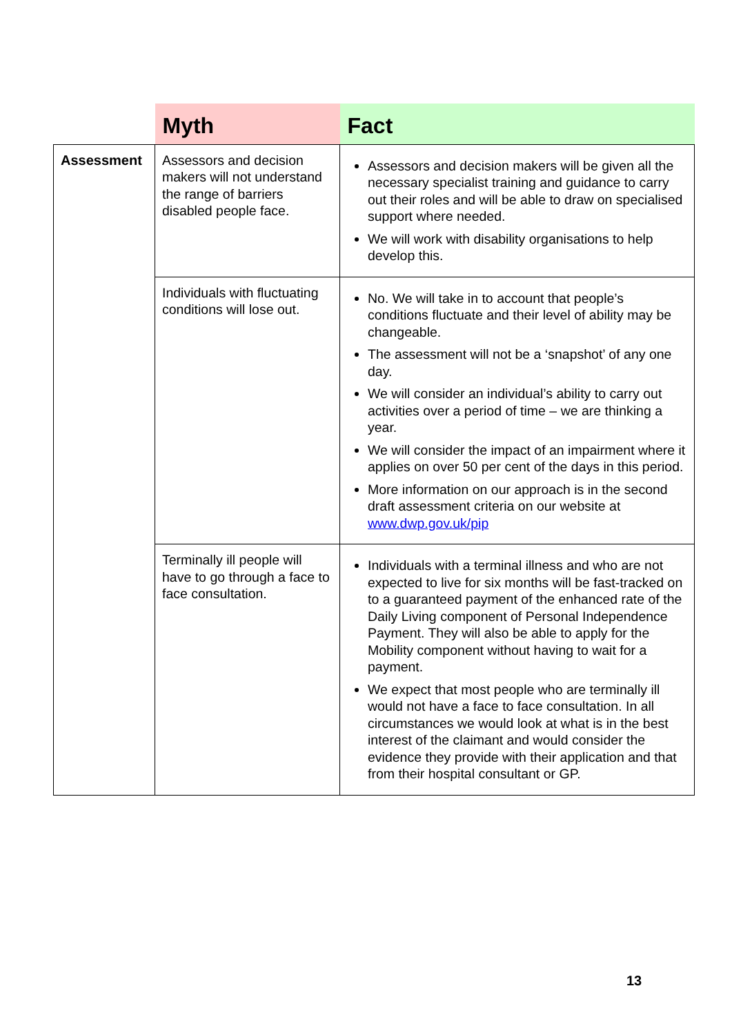| | Myth | Fact |
| --- | --- | --- |
| Assessment | Assessors and decision makers will not understand the range of barriers disabled people face. | Assessors and decision makers will be given all the necessary specialist training and guidance to carry out their roles and will be able to draw on specialised support where needed. We will work with disability organisations to help develop this. |
| | Individuals with fluctuating conditions will lose out. | No. We will take in to account that people’s conditions fluctuate and their level of ability may be changeable. The assessment will not be a ‘snapshot’ of any one day. We will consider an individual’s ability to carry out activities over a period of time – we are thinking a year. We will consider the impact of an impairment where it applies on over 50 per cent of the days in this period. More information on our approach is in the second draft assessment criteria on our website at www.dwp.gov.uk/pip |
| | Terminally ill people will have to go through a face to face consultation. | Individuals with a terminal illness and who are not expected to live for six months will be fast-tracked on to a guaranteed payment of the enhanced rate of the Daily Living component of Personal Independence Payment. They will also be able to apply for the Mobility component without having to wait for a payment. We expect that most people who are terminally ill would not have a face to face consultation. In all circumstances we would look at what is in the best interest of the claimant and would consider the evidence they provide with their application and that from their hospital consultant or GP. |
13